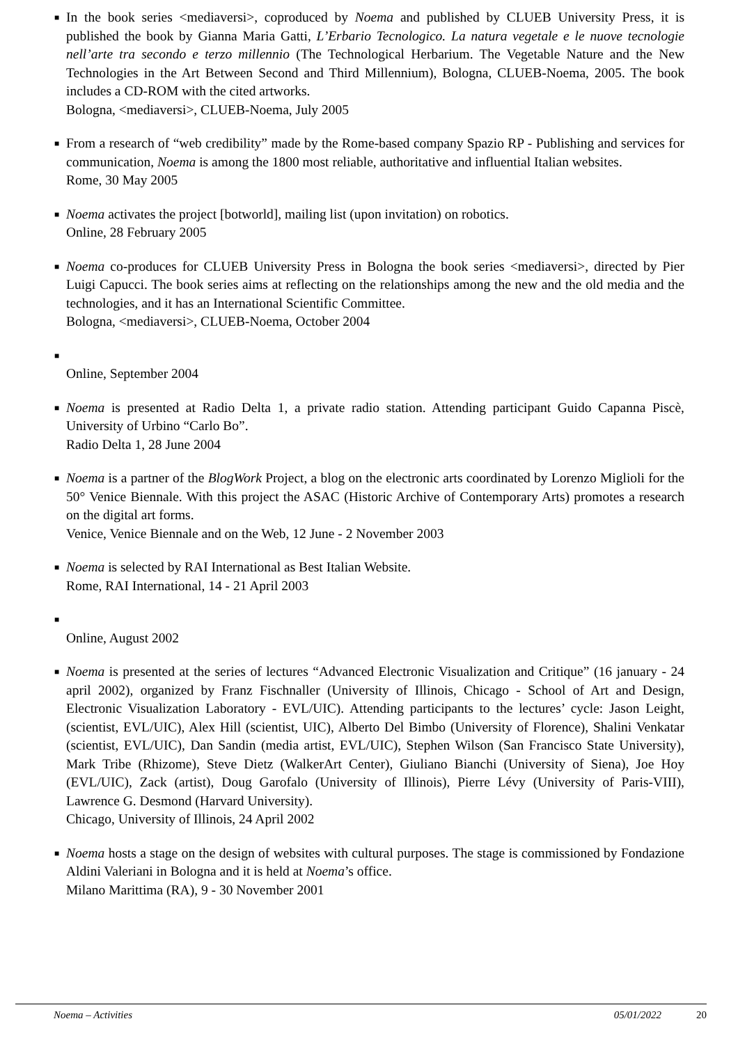■ In the book series <mediaversi>, coproduced by Noema and published by CLUEB University Press, it is published the book by Gianna Maria Gatti, L’Erbario Tecnologico. La natura vegetale e le nuove tecnologie nell’arte tra secondo e terzo millennio (The Technological Herbarium. The Vegetable Nature and the New Technologies in the Art Between Second and Third Millennium), Bologna, CLUEB-Noema, 2005. The book includes a CD-ROM with the cited artworks.
Bologna, <mediaversi>, CLUEB-Noema, July 2005
■ From a research of “web credibility” made by the Rome-based company Spazio RP - Publishing and services for communication, Noema is among the 1800 most reliable, authoritative and influential Italian websites.
Rome, 30 May 2005
■ Noema activates the project [botworld], mailing list (upon invitation) on robotics.
Online, 28 February 2005
■ Noema co-produces for CLUEB University Press in Bologna the book series <mediaversi>, directed by Pier Luigi Capucci. The book series aims at reflecting on the relationships among the new and the old media and the technologies, and it has an International Scientific Committee.
Bologna, <mediaversi>, CLUEB-Noema, October 2004
■
Online, September 2004
■ Noema is presented at Radio Delta 1, a private radio station. Attending participant Guido Capanna Piscè, University of Urbino “Carlo Bo”.
Radio Delta 1, 28 June 2004
■ Noema is a partner of the BlogWork Project, a blog on the electronic arts coordinated by Lorenzo Miglioli for the 50° Venice Biennale. With this project the ASAC (Historic Archive of Contemporary Arts) promotes a research on the digital art forms.
Venice, Venice Biennale and on the Web, 12 June - 2 November 2003
■ Noema is selected by RAI International as Best Italian Website.
Rome, RAI International, 14 - 21 April 2003
■
Online, August 2002
■ Noema is presented at the series of lectures “Advanced Electronic Visualization and Critique” (16 january - 24 april 2002), organized by Franz Fischnaller (University of Illinois, Chicago - School of Art and Design, Electronic Visualization Laboratory - EVL/UIC). Attending participants to the lectures’ cycle: Jason Leight, (scientist, EVL/UIC), Alex Hill (scientist, UIC), Alberto Del Bimbo (University of Florence), Shalini Venkatar (scientist, EVL/UIC), Dan Sandin (media artist, EVL/UIC), Stephen Wilson (San Francisco State University), Mark Tribe (Rhizome), Steve Dietz (WalkerArt Center), Giuliano Bianchi (University of Siena), Joe Hoy (EVL/UIC), Zack (artist), Doug Garofalo (University of Illinois), Pierre Lévy (University of Paris-VIII), Lawrence G. Desmond (Harvard University).
Chicago, University of Illinois, 24 April 2002
■ Noema hosts a stage on the design of websites with cultural purposes. The stage is commissioned by Fondazione Aldini Valeriani in Bologna and it is held at Noema’s office.
Milano Marittima (RA), 9 - 30 November 2001
Noema – Activities 05/01/2022 20